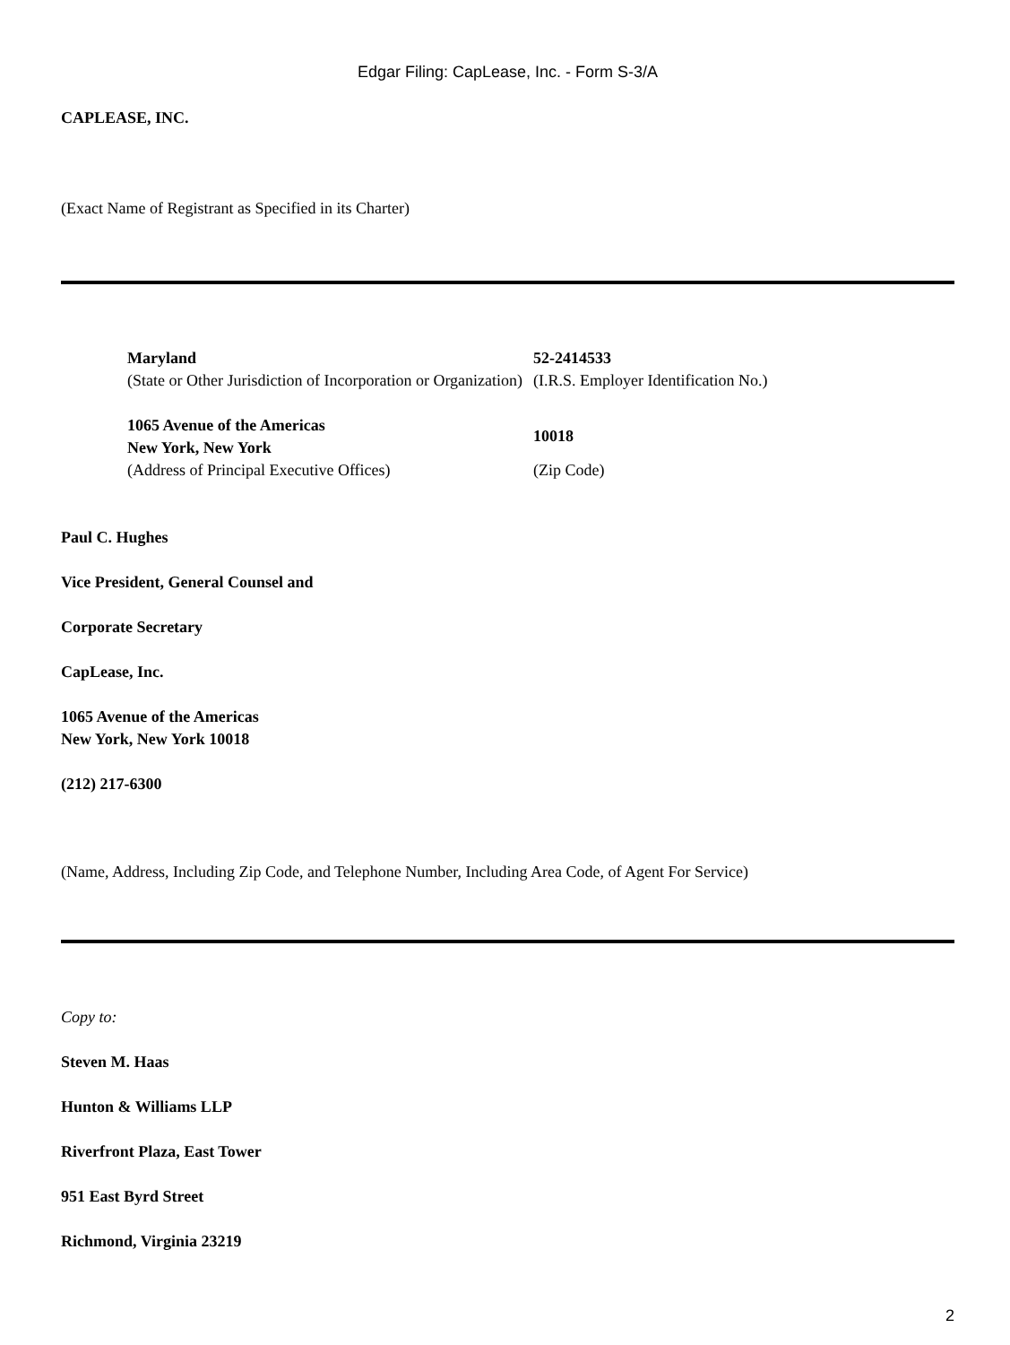Edgar Filing: CapLease, Inc. - Form S-3/A
CAPLEASE, INC.
(Exact Name of Registrant as Specified in its Charter)
| Maryland (State or Other Jurisdiction of Incorporation or Organization) | 52-2414533 (I.R.S. Employer Identification No.) |
| 1065 Avenue of the Americas New York, New York (Address of Principal Executive Offices) | 10018 (Zip Code) |
Paul C. Hughes
Vice President, General Counsel and
Corporate Secretary
CapLease, Inc.
1065 Avenue of the Americas
New York, New York 10018
(212) 217-6300
(Name, Address, Including Zip Code, and Telephone Number, Including Area Code, of Agent For Service)
Copy to:
Steven M. Haas
Hunton & Williams LLP
Riverfront Plaza, East Tower
951 East Byrd Street
Richmond, Virginia 23219
2